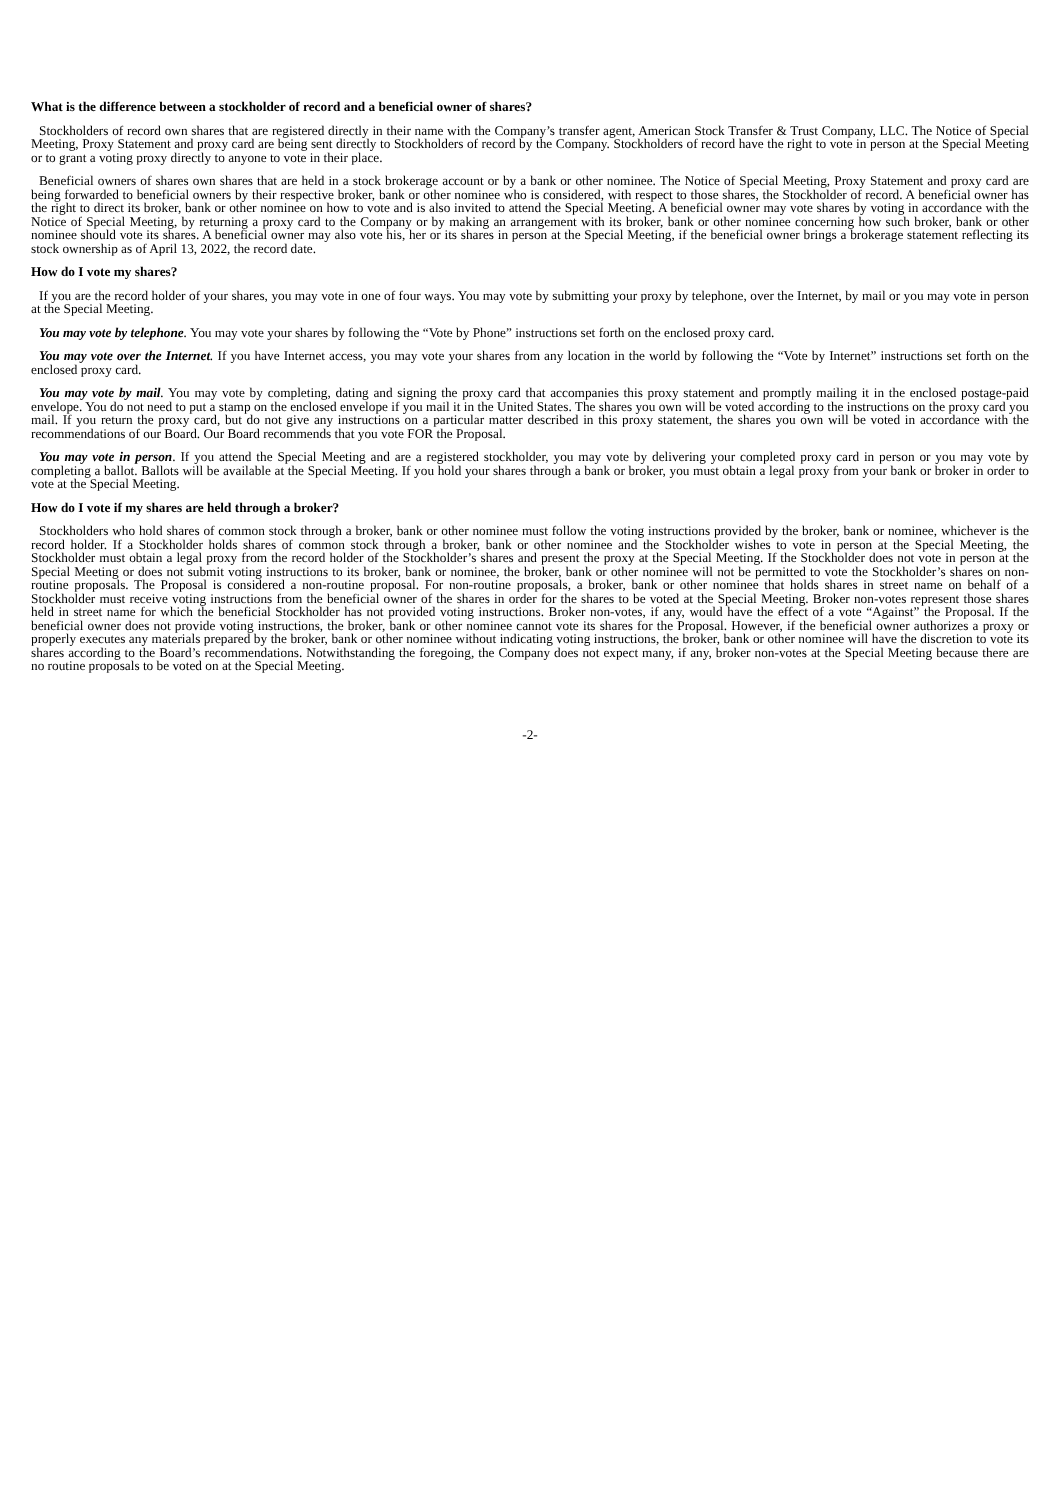What is the difference between a stockholder of record and a beneficial owner of shares?
Stockholders of record own shares that are registered directly in their name with the Company’s transfer agent, American Stock Transfer & Trust Company, LLC. The Notice of Special Meeting, Proxy Statement and proxy card are being sent directly to Stockholders of record by the Company. Stockholders of record have the right to vote in person at the Special Meeting or to grant a voting proxy directly to anyone to vote in their place.
Beneficial owners of shares own shares that are held in a stock brokerage account or by a bank or other nominee. The Notice of Special Meeting, Proxy Statement and proxy card are being forwarded to beneficial owners by their respective broker, bank or other nominee who is considered, with respect to those shares, the Stockholder of record. A beneficial owner has the right to direct its broker, bank or other nominee on how to vote and is also invited to attend the Special Meeting. A beneficial owner may vote shares by voting in accordance with the Notice of Special Meeting, by returning a proxy card to the Company or by making an arrangement with its broker, bank or other nominee concerning how such broker, bank or other nominee should vote its shares. A beneficial owner may also vote his, her or its shares in person at the Special Meeting, if the beneficial owner brings a brokerage statement reflecting its stock ownership as of April 13, 2022, the record date.
How do I vote my shares?
If you are the record holder of your shares, you may vote in one of four ways. You may vote by submitting your proxy by telephone, over the Internet, by mail or you may vote in person at the Special Meeting.
You may vote by telephone. You may vote your shares by following the “Vote by Phone” instructions set forth on the enclosed proxy card.
You may vote over the Internet. If you have Internet access, you may vote your shares from any location in the world by following the “Vote by Internet” instructions set forth on the enclosed proxy card.
You may vote by mail. You may vote by completing, dating and signing the proxy card that accompanies this proxy statement and promptly mailing it in the enclosed postage-paid envelope. You do not need to put a stamp on the enclosed envelope if you mail it in the United States. The shares you own will be voted according to the instructions on the proxy card you mail. If you return the proxy card, but do not give any instructions on a particular matter described in this proxy statement, the shares you own will be voted in accordance with the recommendations of our Board. Our Board recommends that you vote FOR the Proposal.
You may vote in person. If you attend the Special Meeting and are a registered stockholder, you may vote by delivering your completed proxy card in person or you may vote by completing a ballot. Ballots will be available at the Special Meeting. If you hold your shares through a bank or broker, you must obtain a legal proxy from your bank or broker in order to vote at the Special Meeting.
How do I vote if my shares are held through a broker?
Stockholders who hold shares of common stock through a broker, bank or other nominee must follow the voting instructions provided by the broker, bank or nominee, whichever is the record holder. If a Stockholder holds shares of common stock through a broker, bank or other nominee and the Stockholder wishes to vote in person at the Special Meeting, the Stockholder must obtain a legal proxy from the record holder of the Stockholder’s shares and present the proxy at the Special Meeting. If the Stockholder does not vote in person at the Special Meeting or does not submit voting instructions to its broker, bank or nominee, the broker, bank or other nominee will not be permitted to vote the Stockholder’s shares on non-routine proposals. The Proposal is considered a non-routine proposal. For non-routine proposals, a broker, bank or other nominee that holds shares in street name on behalf of a Stockholder must receive voting instructions from the beneficial owner of the shares in order for the shares to be voted at the Special Meeting. Broker non-votes represent those shares held in street name for which the beneficial Stockholder has not provided voting instructions. Broker non-votes, if any, would have the effect of a vote “Against” the Proposal. If the beneficial owner does not provide voting instructions, the broker, bank or other nominee cannot vote its shares for the Proposal. However, if the beneficial owner authorizes a proxy or properly executes any materials prepared by the broker, bank or other nominee without indicating voting instructions, the broker, bank or other nominee will have the discretion to vote its shares according to the Board’s recommendations. Notwithstanding the foregoing, the Company does not expect many, if any, broker non-votes at the Special Meeting because there are no routine proposals to be voted on at the Special Meeting.
-2-